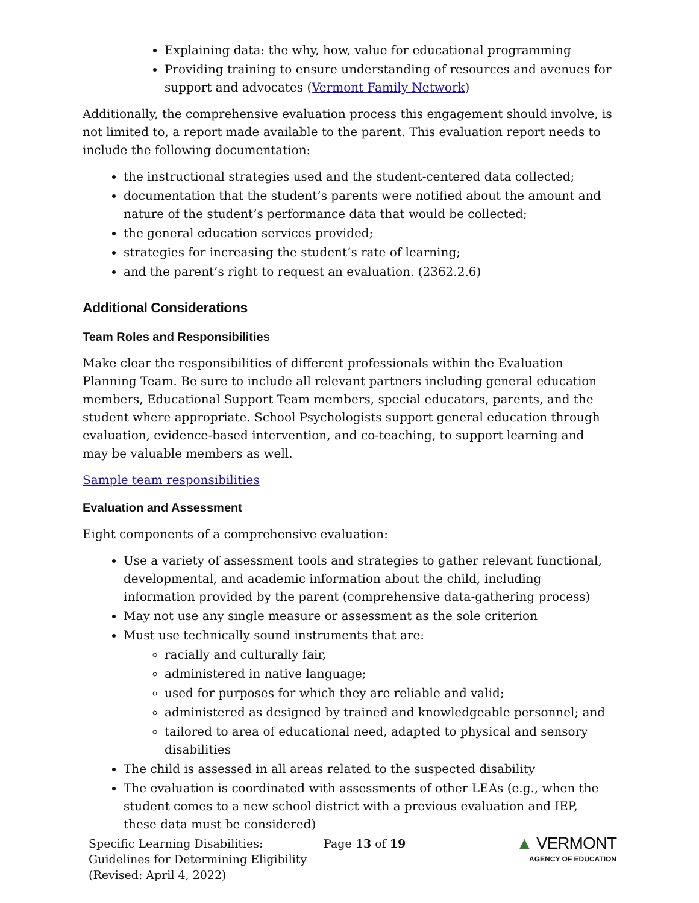Explaining data: the why, how, value for educational programming
Providing training to ensure understanding of resources and avenues for support and advocates (Vermont Family Network)
Additionally, the comprehensive evaluation process this engagement should involve, is not limited to, a report made available to the parent. This evaluation report needs to include the following documentation:
the instructional strategies used and the student-centered data collected;
documentation that the student’s parents were notified about the amount and nature of the student’s performance data that would be collected;
the general education services provided;
strategies for increasing the student’s rate of learning;
and the parent’s right to request an evaluation. (2362.2.6)
Additional Considerations
Team Roles and Responsibilities
Make clear the responsibilities of different professionals within the Evaluation Planning Team. Be sure to include all relevant partners including general education members, Educational Support Team members, special educators, parents, and the student where appropriate. School Psychologists support general education through evaluation, evidence-based intervention, and co-teaching, to support learning and may be valuable members as well.
Sample team responsibilities
Evaluation and Assessment
Eight components of a comprehensive evaluation:
Use a variety of assessment tools and strategies to gather relevant functional, developmental, and academic information about the child, including information provided by the parent (comprehensive data-gathering process)
May not use any single measure or assessment as the sole criterion
Must use technically sound instruments that are:
racially and culturally fair,
administered in native language;
used for purposes for which they are reliable and valid;
administered as designed by trained and knowledgeable personnel; and
tailored to area of educational need, adapted to physical and sensory disabilities
The child is assessed in all areas related to the suspected disability
The evaluation is coordinated with assessments of other LEAs (e.g., when the student comes to a new school district with a previous evaluation and IEP, these data must be considered)
Specific Learning Disabilities: Guidelines for Determining Eligibility
(Revised: April 4, 2022)
Page 13 of 19
▲ VERMONT
AGENCY OF EDUCATION